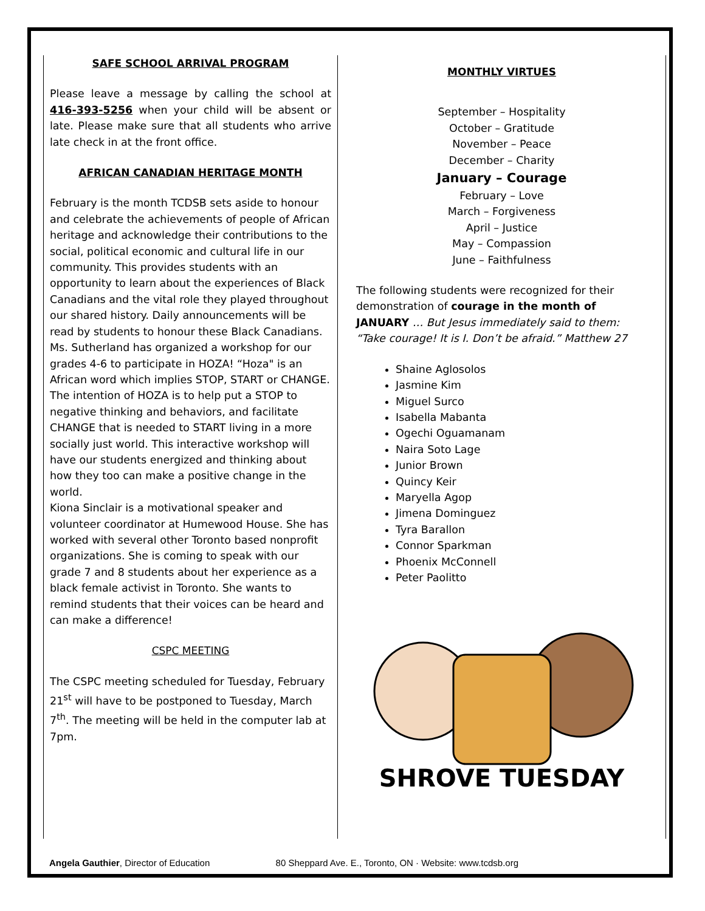SAFE SCHOOL ARRIVAL PROGRAM
Please leave a message by calling the school at 416-393-5256 when your child will be absent or late. Please make sure that all students who arrive late check in at the front office.
AFRICAN CANADIAN HERITAGE MONTH
February is the month TCDSB sets aside to honour and celebrate the achievements of people of African heritage and acknowledge their contributions to the social, political economic and cultural life in our community. This provides students with an opportunity to learn about the experiences of Black Canadians and the vital role they played throughout our shared history. Daily announcements will be read by students to honour these Black Canadians.
Ms. Sutherland has organized a workshop for our grades 4-6 to participate in HOZA! “Hoza" is an African word which implies STOP, START or CHANGE. The intention of HOZA is to help put a STOP to negative thinking and behaviors, and facilitate CHANGE that is needed to START living in a more socially just world. This interactive workshop will have our students energized and thinking about how they too can make a positive change in the world.
Kiona Sinclair is a motivational speaker and volunteer coordinator at Humewood House. She has worked with several other Toronto based nonprofit organizations. She is coming to speak with our grade 7 and 8 students about her experience as a black female activist in Toronto. She wants to remind students that their voices can be heard and can make a difference!
CSPC MEETING
The CSPC meeting scheduled for Tuesday, February 21<sup>st</sup> will have to be postponed to Tuesday, March 7<sup>th</sup>. The meeting will be held in the computer lab at 7pm.
MONTHLY VIRTUES
September – Hospitality
October – Gratitude
November – Peace
December – Charity
January – Courage
February – Love
March – Forgiveness
April – Justice
May – Compassion
June – Faithfulness
The following students were recognized for their demonstration of courage in the month of JANUARY … But Jesus immediately said to them: “Take courage! It is I. Don’t be afraid.” Matthew 27
Shaine Aglosolos
Jasmine Kim
Miguel Surco
Isabella Mabanta
Ogechi Oguamanam
Naira Soto Lage
Junior Brown
Quincy Keir
Maryella Agop
Jimena Dominguez
Tyra Barallon
Connor Sparkman
Phoenix McConnell
Peter Paolitto
SHROVE TUESDAY
Angela Gauthier, Director of Education 80 Sheppard Ave. E., Toronto, ON · Website: www.tcdsb.org